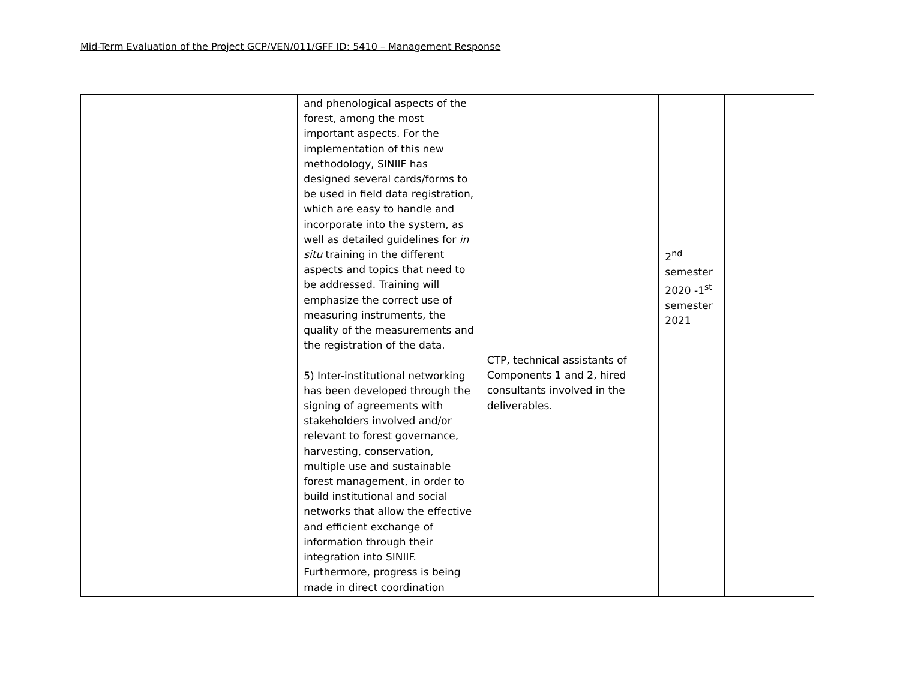Mid-Term Evaluation of the Project GCP/VEN/011/GFF ID: 5410 – Management Response
| | | and phenological aspects of the forest, among the most important aspects. For the implementation of this new methodology, SINIIF has designed several cards/forms to be used in field data registration, which are easy to handle and incorporate into the system, as well as detailed guidelines for in situ training in the different aspects and topics that need to be addressed. Training will emphasize the correct use of measuring instruments, the quality of the measurements and the registration of the data. 5) Inter-institutional networking has been developed through the signing of agreements with stakeholders involved and/or relevant to forest governance, harvesting, conservation, multiple use and sustainable forest management, in order to build institutional and social networks that allow the effective and efficient exchange of information through their integration into SINIIF. Furthermore, progress is being made in direct coordination | CTP, technical assistants of Components 1 and 2, hired consultants involved in the deliverables. | 2<sup>nd</sup> semester 2020 -1<sup>st</sup> semester 2021 | |